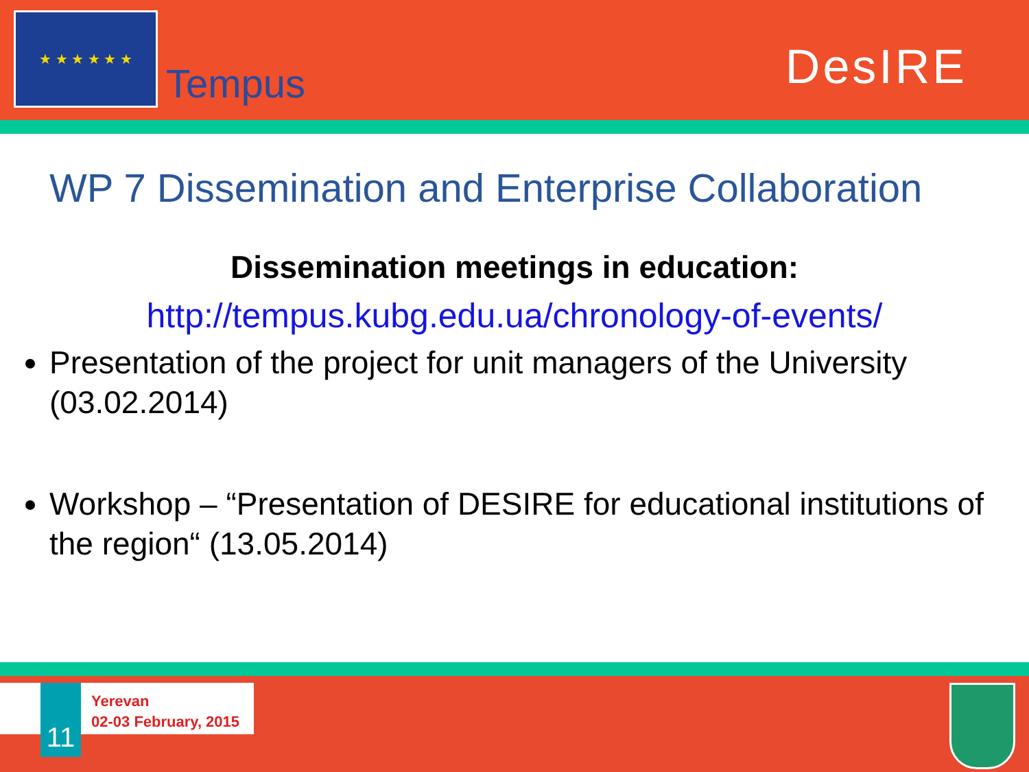★ ★ ★ ★ ★ ★
Tempus
DesIRE
WP 7 Dissemination and Enterprise Collaboration
Dissemination meetings in education:
http://tempus.kubg.edu.ua/chronology-of-events/
Presentation of the project for unit managers of the University (03.02.2014)
Workshop – “Presentation of DESIRE for educational institutions of the region“ (13.05.2014)
11
Yerevan
02-03 February, 2015